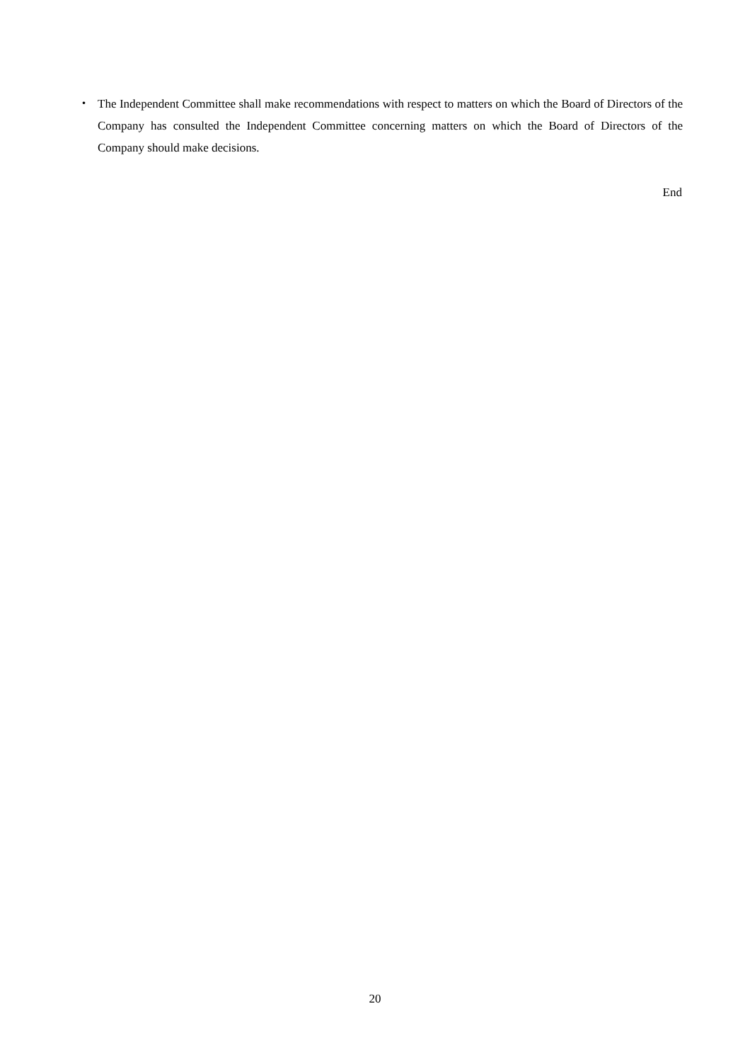・ The Independent Committee shall make recommendations with respect to matters on which the Board of Directors of the Company has consulted the Independent Committee concerning matters on which the Board of Directors of the Company should make decisions.
End
20